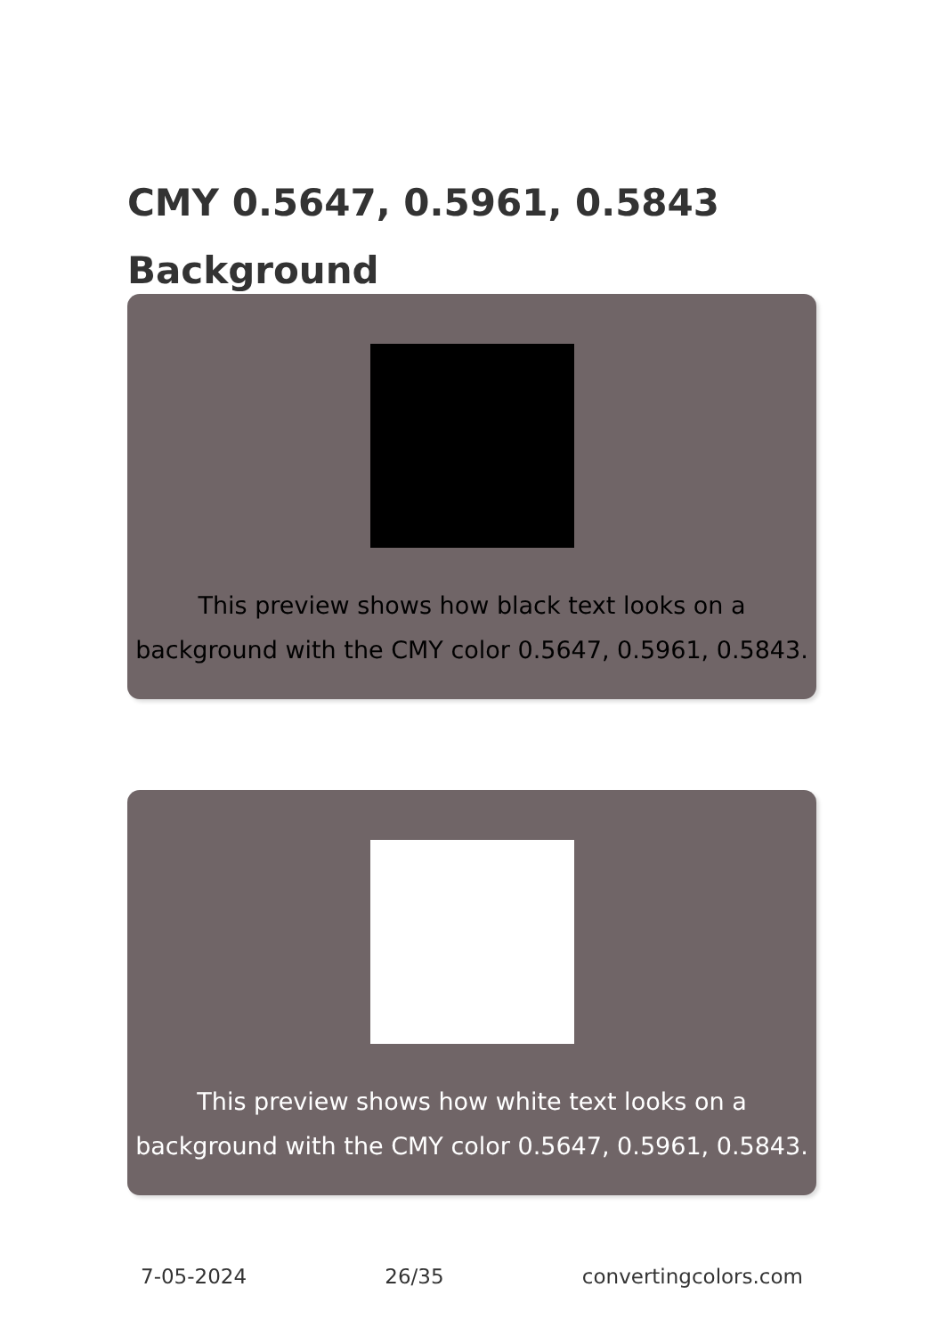CMY 0.5647, 0.5961, 0.5843
Background
This preview shows how black text looks on a
background with the CMY color 0.5647, 0.5961, 0.5843.
This preview shows how white text looks on a
background with the CMY color 0.5647, 0.5961, 0.5843.
7-05-2024 26/35 convertingcolors.com